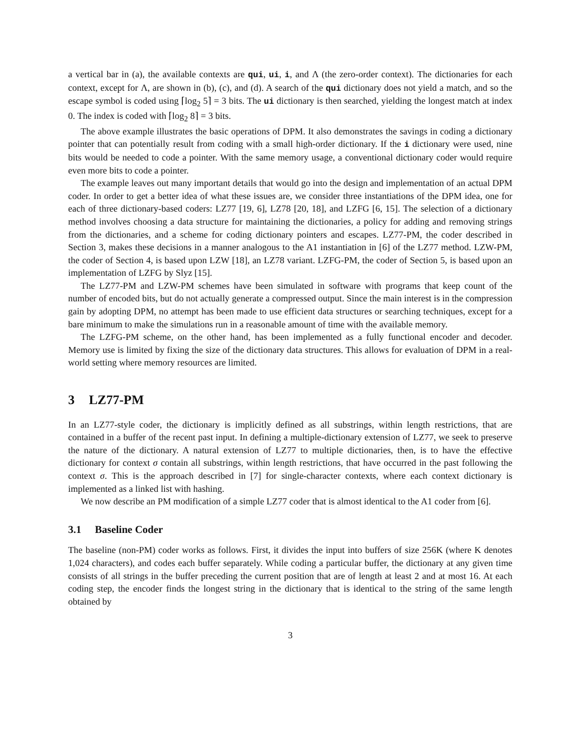a vertical bar in (a), the available contexts are qui, ui, i, and Λ (the zero-order context). The dictionaries for each context, except for Λ, are shown in (b), (c), and (d). A search of the qui dictionary does not yield a match, and so the escape symbol is coded using ⌈log<sub>2</sub> 5⌉ = 3 bits. The ui dictionary is then searched, yielding the longest match at index 0. The index is coded with ⌈log<sub>2</sub> 8⌉ = 3 bits.
The above example illustrates the basic operations of DPM. It also demonstrates the savings in coding a dictionary pointer that can potentially result from coding with a small high-order dictionary. If the i dictionary were used, nine bits would be needed to code a pointer. With the same memory usage, a conventional dictionary coder would require even more bits to code a pointer.
The example leaves out many important details that would go into the design and implementation of an actual DPM coder. In order to get a better idea of what these issues are, we consider three instantiations of the DPM idea, one for each of three dictionary-based coders: LZ77 [19, 6], LZ78 [20, 18], and LZFG [6, 15]. The selection of a dictionary method involves choosing a data structure for maintaining the dictionaries, a policy for adding and removing strings from the dictionaries, and a scheme for coding dictionary pointers and escapes. LZ77-PM, the coder described in Section 3, makes these decisions in a manner analogous to the A1 instantiation in [6] of the LZ77 method. LZW-PM, the coder of Section 4, is based upon LZW [18], an LZ78 variant. LZFG-PM, the coder of Section 5, is based upon an implementation of LZFG by Slyz [15].
The LZ77-PM and LZW-PM schemes have been simulated in software with programs that keep count of the number of encoded bits, but do not actually generate a compressed output. Since the main interest is in the compression gain by adopting DPM, no attempt has been made to use efficient data structures or searching techniques, except for a bare minimum to make the simulations run in a reasonable amount of time with the available memory.
The LZFG-PM scheme, on the other hand, has been implemented as a fully functional encoder and decoder. Memory use is limited by fixing the size of the dictionary data structures. This allows for evaluation of DPM in a real-world setting where memory resources are limited.
3 LZ77-PM
In an LZ77-style coder, the dictionary is implicitly defined as all substrings, within length restrictions, that are contained in a buffer of the recent past input. In defining a multiple-dictionary extension of LZ77, we seek to preserve the nature of the dictionary. A natural extension of LZ77 to multiple dictionaries, then, is to have the effective dictionary for context σ contain all substrings, within length restrictions, that have occurred in the past following the context σ. This is the approach described in [7] for single-character contexts, where each context dictionary is implemented as a linked list with hashing.
We now describe an PM modification of a simple LZ77 coder that is almost identical to the A1 coder from [6].
3.1 Baseline Coder
The baseline (non-PM) coder works as follows. First, it divides the input into buffers of size 256K (where K denotes 1,024 characters), and codes each buffer separately. While coding a particular buffer, the dictionary at any given time consists of all strings in the buffer preceding the current position that are of length at least 2 and at most 16. At each coding step, the encoder finds the longest string in the dictionary that is identical to the string of the same length obtained by
3